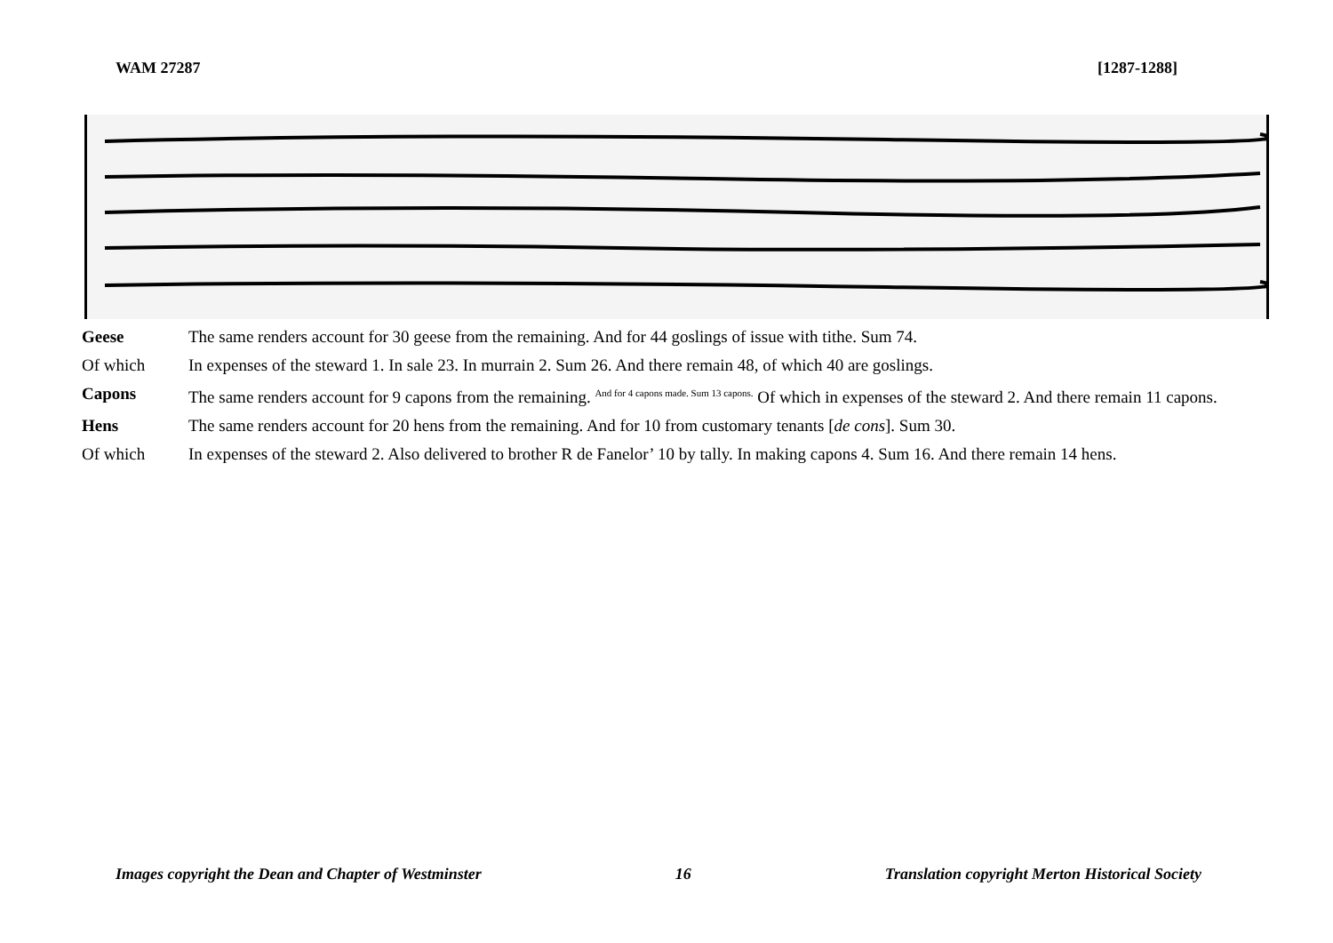WAM 27287 [1287-1288]
Geese The same renders account for 30 geese from the remaining. And for 44 goslings of issue with tithe. Sum 74.
Of which In expenses of the steward 1. In sale 23. In murrain 2. Sum 26. And there remain 48, of which 40 are goslings.
Capons The same renders account for 9 capons from the remaining. <sup>And for 4 capons made. Sum 13 capons.</sup> Of which in expenses of the steward 2. And there remain 11 capons.
Hens The same renders account for 20 hens from the remaining. And for 10 from customary tenants [de cons]. Sum 30.
Of which In expenses of the steward 2. Also delivered to brother R de Fanelor’ 10 by tally. In making capons 4. Sum 16. And there remain 14 hens.
Images copyright the Dean and Chapter of Westminster 16 Translation copyright Merton Historical Society